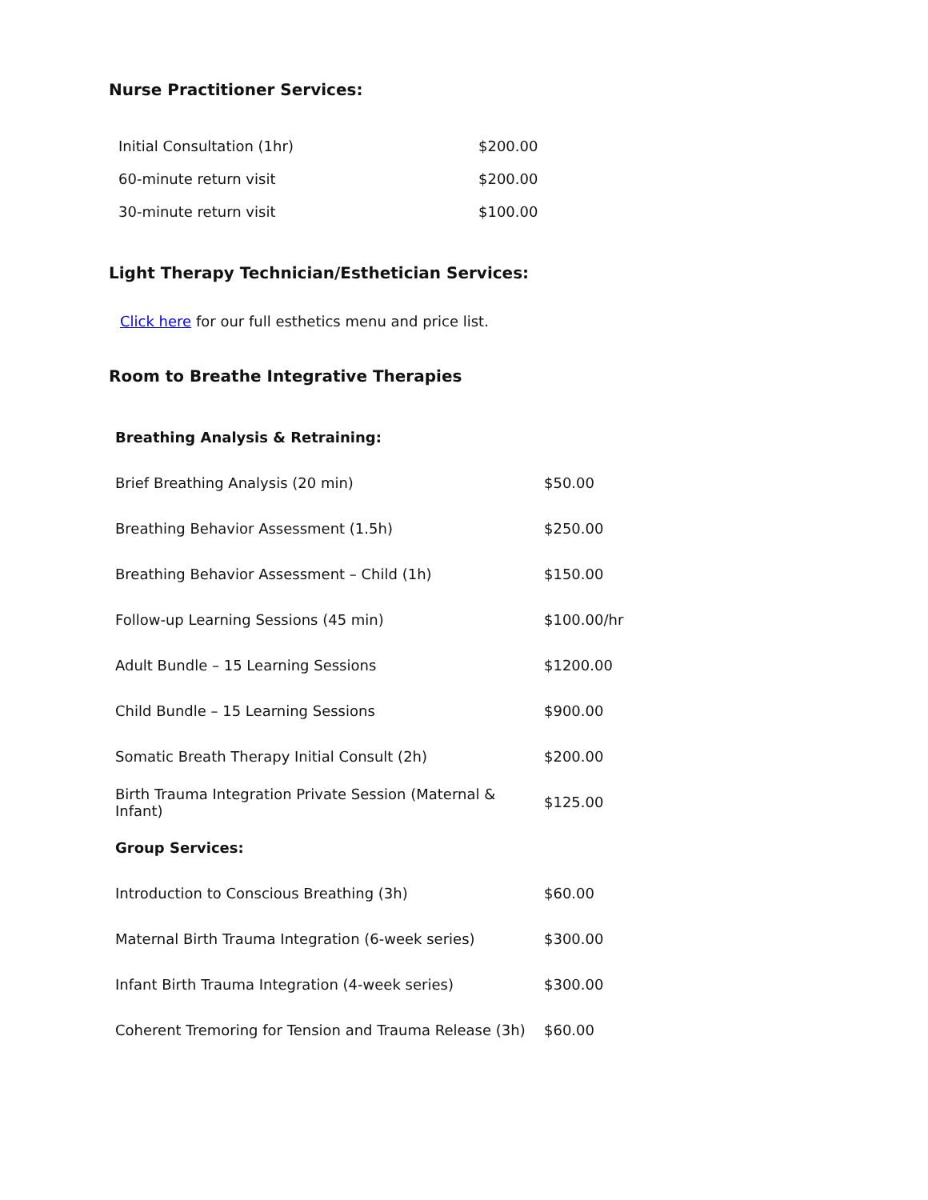Nurse Practitioner Services:
| Initial Consultation (1hr) | $200.00 |
| 60-minute return visit | $200.00 |
| 30-minute return visit | $100.00 |
Light Therapy Technician/Esthetician Services:
Click here for our full esthetics menu and price list.
Room to Breathe Integrative Therapies
| Breathing Analysis & Retraining: | |
| Brief Breathing Analysis (20 min) | $50.00 |
| Breathing Behavior Assessment (1.5h) | $250.00 |
| Breathing Behavior Assessment – Child (1h) | $150.00 |
| Follow-up Learning Sessions (45 min) | $100.00/hr |
| Adult Bundle – 15 Learning Sessions | $1200.00 |
| Child Bundle – 15 Learning Sessions | $900.00 |
| Somatic Breath Therapy Initial Consult (2h) | $200.00 |
| Birth Trauma Integration Private Session (Maternal & Infant) | $125.00 |
| Group Services: | |
| Introduction to Conscious Breathing (3h) | $60.00 |
| Maternal Birth Trauma Integration (6-week series) | $300.00 |
| Infant Birth Trauma Integration (4-week series) | $300.00 |
| Coherent Tremoring for Tension and Trauma Release (3h) | $60.00 |